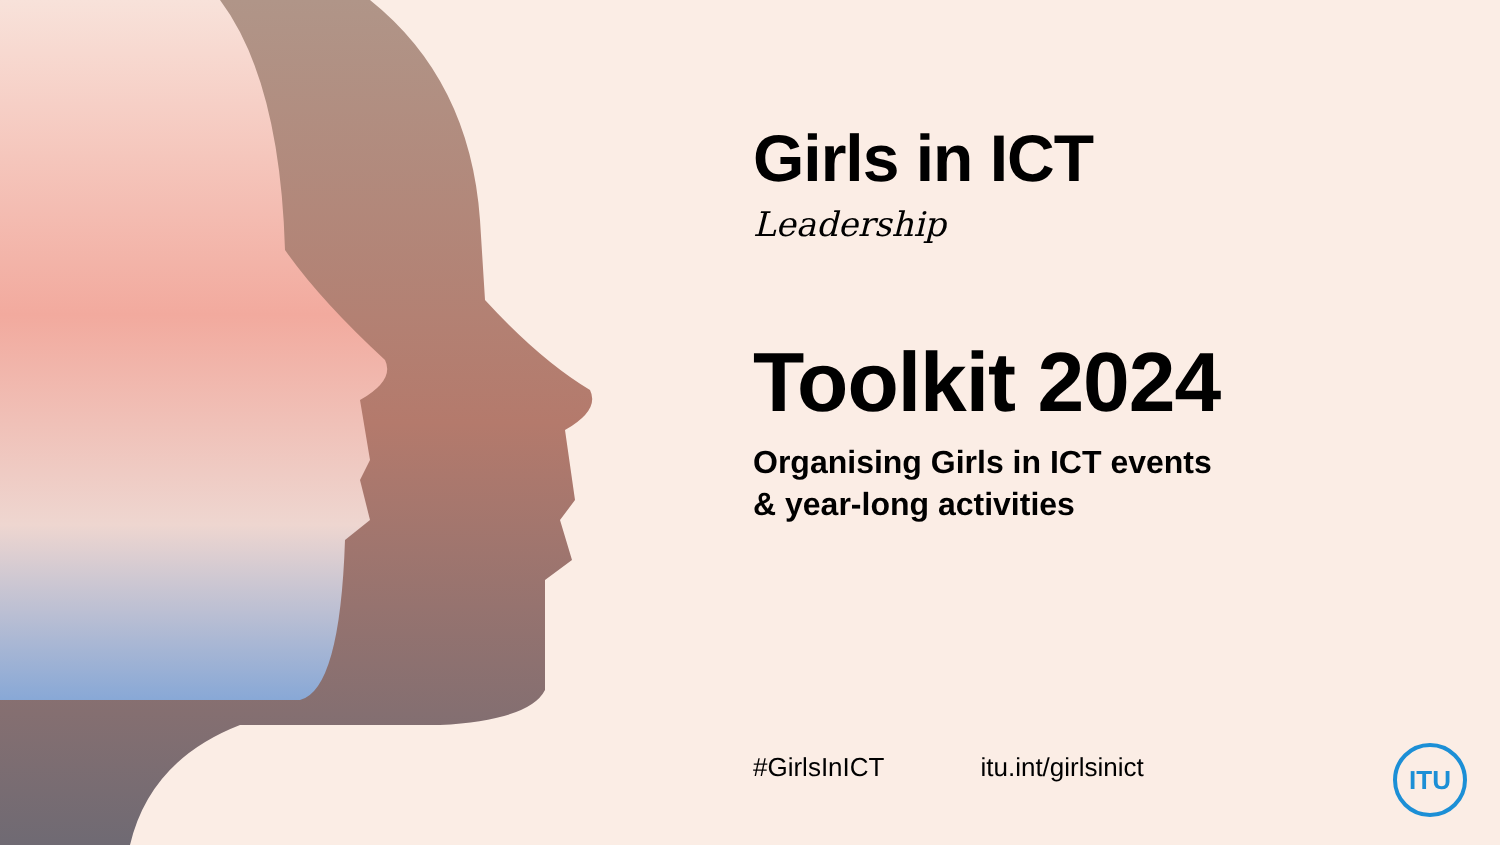Girls in ICT
Leadership
Toolkit 2024
Organising Girls in ICT events
& year-long activities
#GirlsInICT itu.int/girlsinict ITU